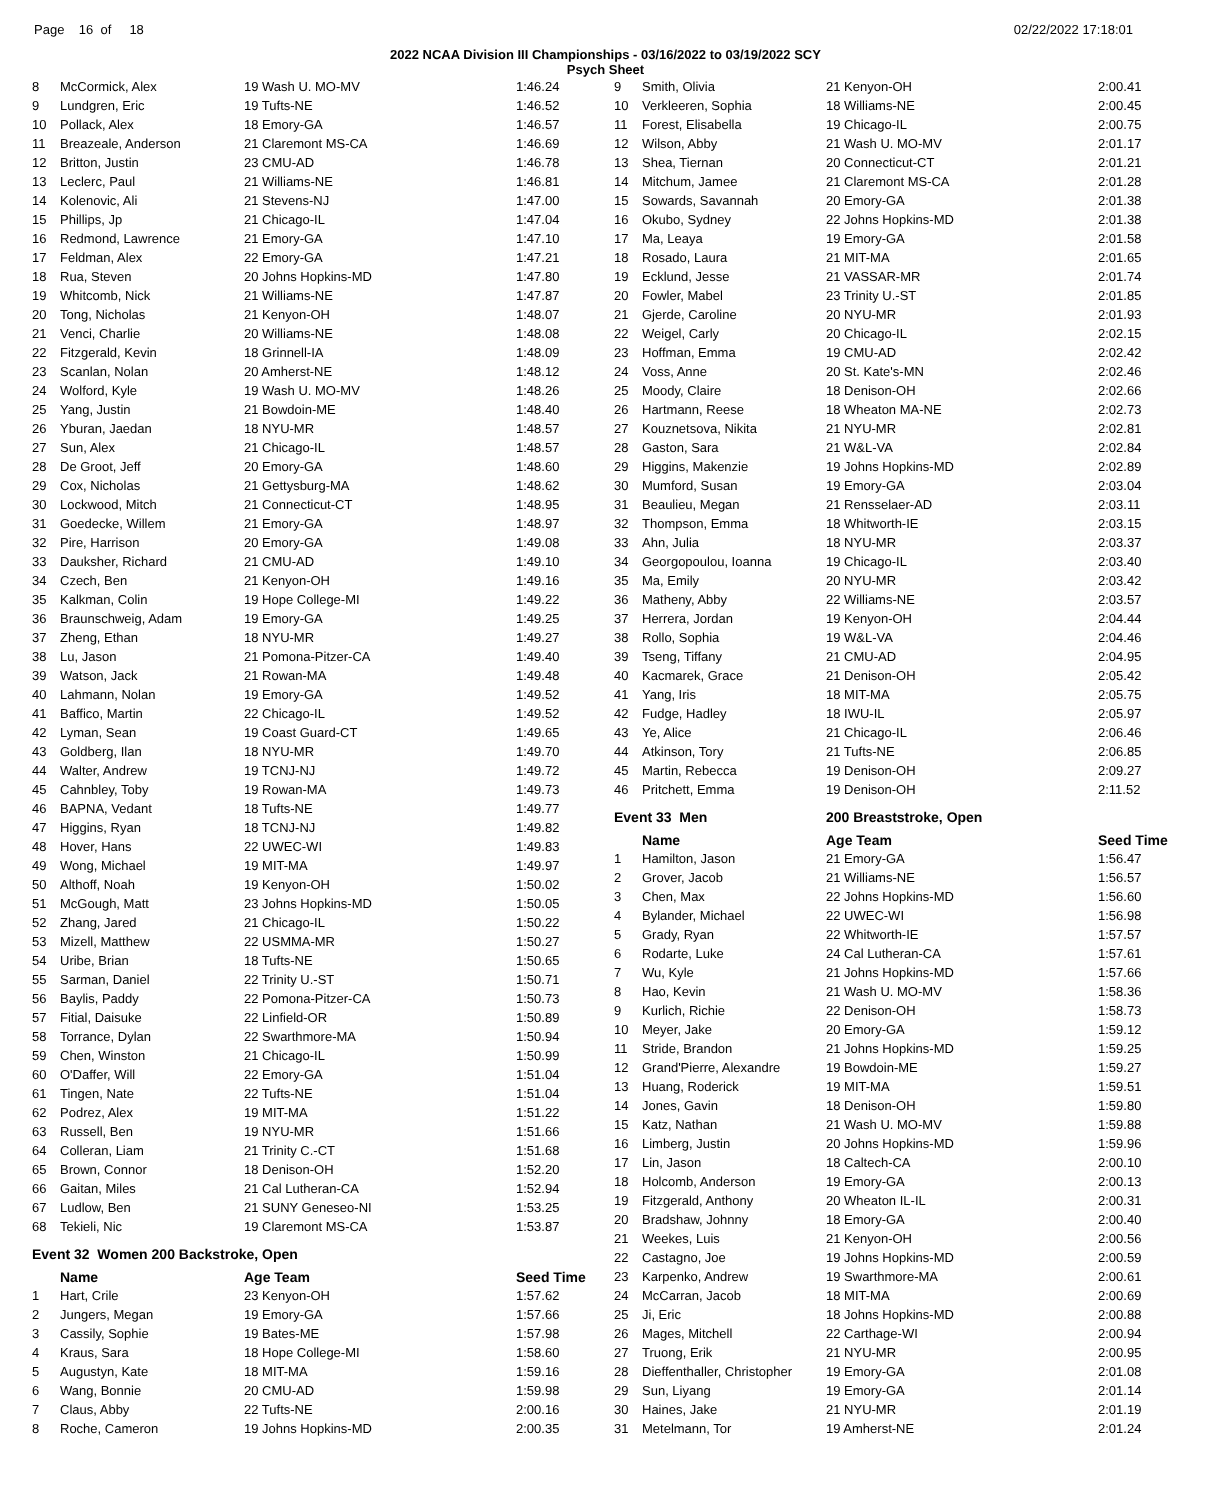Page 16 of 18 02/22/2022 17:18:01
2022 NCAA Division III Championships - 03/16/2022 to 03/19/2022 SCY
Psych Sheet
| 8 | McCormick, Alex | 19 Wash U. MO-MV | 1:46.24 |
| 9 | Lundgren, Eric | 19 Tufts-NE | 1:46.52 |
| 10 | Pollack, Alex | 18 Emory-GA | 1:46.57 |
| 11 | Breazeale, Anderson | 21 Claremont MS-CA | 1:46.69 |
| 12 | Britton, Justin | 23 CMU-AD | 1:46.78 |
| 13 | Leclerc, Paul | 21 Williams-NE | 1:46.81 |
| 14 | Kolenovic, Ali | 21 Stevens-NJ | 1:47.00 |
| 15 | Phillips, Jp | 21 Chicago-IL | 1:47.04 |
| 16 | Redmond, Lawrence | 21 Emory-GA | 1:47.10 |
| 17 | Feldman, Alex | 22 Emory-GA | 1:47.21 |
| 18 | Rua, Steven | 20 Johns Hopkins-MD | 1:47.80 |
| 19 | Whitcomb, Nick | 21 Williams-NE | 1:47.87 |
| 20 | Tong, Nicholas | 21 Kenyon-OH | 1:48.07 |
| 21 | Venci, Charlie | 20 Williams-NE | 1:48.08 |
| 22 | Fitzgerald, Kevin | 18 Grinnell-IA | 1:48.09 |
| 23 | Scanlan, Nolan | 20 Amherst-NE | 1:48.12 |
| 24 | Wolford, Kyle | 19 Wash U. MO-MV | 1:48.26 |
| 25 | Yang, Justin | 21 Bowdoin-ME | 1:48.40 |
| 26 | Yburan, Jaedan | 18 NYU-MR | 1:48.57 |
| 27 | Sun, Alex | 21 Chicago-IL | 1:48.57 |
| 28 | De Groot, Jeff | 20 Emory-GA | 1:48.60 |
| 29 | Cox, Nicholas | 21 Gettysburg-MA | 1:48.62 |
| 30 | Lockwood, Mitch | 21 Connecticut-CT | 1:48.95 |
| 31 | Goedecke, Willem | 21 Emory-GA | 1:48.97 |
| 32 | Pire, Harrison | 20 Emory-GA | 1:49.08 |
| 33 | Dauksher, Richard | 21 CMU-AD | 1:49.10 |
| 34 | Czech, Ben | 21 Kenyon-OH | 1:49.16 |
| 35 | Kalkman, Colin | 19 Hope College-MI | 1:49.22 |
| 36 | Braunschweig, Adam | 19 Emory-GA | 1:49.25 |
| 37 | Zheng, Ethan | 18 NYU-MR | 1:49.27 |
| 38 | Lu, Jason | 21 Pomona-Pitzer-CA | 1:49.40 |
| 39 | Watson, Jack | 21 Rowan-MA | 1:49.48 |
| 40 | Lahmann, Nolan | 19 Emory-GA | 1:49.52 |
| 41 | Baffico, Martin | 22 Chicago-IL | 1:49.52 |
| 42 | Lyman, Sean | 19 Coast Guard-CT | 1:49.65 |
| 43 | Goldberg, Ilan | 18 NYU-MR | 1:49.70 |
| 44 | Walter, Andrew | 19 TCNJ-NJ | 1:49.72 |
| 45 | Cahnbley, Toby | 19 Rowan-MA | 1:49.73 |
| 46 | BAPNA, Vedant | 18 Tufts-NE | 1:49.77 |
| 47 | Higgins, Ryan | 18 TCNJ-NJ | 1:49.82 |
| 48 | Hover, Hans | 22 UWEC-WI | 1:49.83 |
| 49 | Wong, Michael | 19 MIT-MA | 1:49.97 |
| 50 | Althoff, Noah | 19 Kenyon-OH | 1:50.02 |
| 51 | McGough, Matt | 23 Johns Hopkins-MD | 1:50.05 |
| 52 | Zhang, Jared | 21 Chicago-IL | 1:50.22 |
| 53 | Mizell, Matthew | 22 USMMA-MR | 1:50.27 |
| 54 | Uribe, Brian | 18 Tufts-NE | 1:50.65 |
| 55 | Sarman, Daniel | 22 Trinity U.-ST | 1:50.71 |
| 56 | Baylis, Paddy | 22 Pomona-Pitzer-CA | 1:50.73 |
| 57 | Fitial, Daisuke | 22 Linfield-OR | 1:50.89 |
| 58 | Torrance, Dylan | 22 Swarthmore-MA | 1:50.94 |
| 59 | Chen, Winston | 21 Chicago-IL | 1:50.99 |
| 60 | O'Daffer, Will | 22 Emory-GA | 1:51.04 |
| 61 | Tingen, Nate | 22 Tufts-NE | 1:51.04 |
| 62 | Podrez, Alex | 19 MIT-MA | 1:51.22 |
| 63 | Russell, Ben | 19 NYU-MR | 1:51.66 |
| 64 | Colleran, Liam | 21 Trinity C.-CT | 1:51.68 |
| 65 | Brown, Connor | 18 Denison-OH | 1:52.20 |
| 66 | Gaitan, Miles | 21 Cal Lutheran-CA | 1:52.94 |
| 67 | Ludlow, Ben | 21 SUNY Geneseo-NI | 1:53.25 |
| 68 | Tekieli, Nic | 19 Claremont MS-CA | 1:53.87 |
| Event 32 Women 200 Backstroke, Open | | | |
| | Name | Age Team | Seed Time |
| 1 | Hart, Crile | 23 Kenyon-OH | 1:57.62 |
| 2 | Jungers, Megan | 19 Emory-GA | 1:57.66 |
| 3 | Cassily, Sophie | 19 Bates-ME | 1:57.98 |
| 4 | Kraus, Sara | 18 Hope College-MI | 1:58.60 |
| 5 | Augustyn, Kate | 18 MIT-MA | 1:59.16 |
| 6 | Wang, Bonnie | 20 CMU-AD | 1:59.98 |
| 7 | Claus, Abby | 22 Tufts-NE | 2:00.16 |
| 8 | Roche, Cameron | 19 Johns Hopkins-MD | 2:00.35 |
| 9 | Smith, Olivia | 21 Kenyon-OH | 2:00.41 |
| 10 | Verkleeren, Sophia | 18 Williams-NE | 2:00.45 |
| 11 | Forest, Elisabella | 19 Chicago-IL | 2:00.75 |
| 12 | Wilson, Abby | 21 Wash U. MO-MV | 2:01.17 |
| 13 | Shea, Tiernan | 20 Connecticut-CT | 2:01.21 |
| 14 | Mitchum, Jamee | 21 Claremont MS-CA | 2:01.28 |
| 15 | Sowards, Savannah | 20 Emory-GA | 2:01.38 |
| 16 | Okubo, Sydney | 22 Johns Hopkins-MD | 2:01.38 |
| 17 | Ma, Leaya | 19 Emory-GA | 2:01.58 |
| 18 | Rosado, Laura | 21 MIT-MA | 2:01.65 |
| 19 | Ecklund, Jesse | 21 VASSAR-MR | 2:01.74 |
| 20 | Fowler, Mabel | 23 Trinity U.-ST | 2:01.85 |
| 21 | Gjerde, Caroline | 20 NYU-MR | 2:01.93 |
| 22 | Weigel, Carly | 20 Chicago-IL | 2:02.15 |
| 23 | Hoffman, Emma | 19 CMU-AD | 2:02.42 |
| 24 | Voss, Anne | 20 St. Kate's-MN | 2:02.46 |
| 25 | Moody, Claire | 18 Denison-OH | 2:02.66 |
| 26 | Hartmann, Reese | 18 Wheaton MA-NE | 2:02.73 |
| 27 | Kouznetsova, Nikita | 21 NYU-MR | 2:02.81 |
| 28 | Gaston, Sara | 21 W&L-VA | 2:02.84 |
| 29 | Higgins, Makenzie | 19 Johns Hopkins-MD | 2:02.89 |
| 30 | Mumford, Susan | 19 Emory-GA | 2:03.04 |
| 31 | Beaulieu, Megan | 21 Rensselaer-AD | 2:03.11 |
| 32 | Thompson, Emma | 18 Whitworth-IE | 2:03.15 |
| 33 | Ahn, Julia | 18 NYU-MR | 2:03.37 |
| 34 | Georgopoulou, Ioanna | 19 Chicago-IL | 2:03.40 |
| 35 | Ma, Emily | 20 NYU-MR | 2:03.42 |
| 36 | Matheny, Abby | 22 Williams-NE | 2:03.57 |
| 37 | Herrera, Jordan | 19 Kenyon-OH | 2:04.44 |
| 38 | Rollo, Sophia | 19 W&L-VA | 2:04.46 |
| 39 | Tseng, Tiffany | 21 CMU-AD | 2:04.95 |
| 40 | Kacmarek, Grace | 21 Denison-OH | 2:05.42 |
| 41 | Yang, Iris | 18 MIT-MA | 2:05.75 |
| 42 | Fudge, Hadley | 18 IWU-IL | 2:05.97 |
| 43 | Ye, Alice | 21 Chicago-IL | 2:06.46 |
| 44 | Atkinson, Tory | 21 Tufts-NE | 2:06.85 |
| 45 | Martin, Rebecca | 19 Denison-OH | 2:09.27 |
| 46 | Pritchett, Emma | 19 Denison-OH | 2:11.52 |
| Event 33 Men | | 200 Breaststroke, Open | |
| | Name | Age Team | Seed Time |
| 1 | Hamilton, Jason | 21 Emory-GA | 1:56.47 |
| 2 | Grover, Jacob | 21 Williams-NE | 1:56.57 |
| 3 | Chen, Max | 22 Johns Hopkins-MD | 1:56.60 |
| 4 | Bylander, Michael | 22 UWEC-WI | 1:56.98 |
| 5 | Grady, Ryan | 22 Whitworth-IE | 1:57.57 |
| 6 | Rodarte, Luke | 24 Cal Lutheran-CA | 1:57.61 |
| 7 | Wu, Kyle | 21 Johns Hopkins-MD | 1:57.66 |
| 8 | Hao, Kevin | 21 Wash U. MO-MV | 1:58.36 |
| 9 | Kurlich, Richie | 22 Denison-OH | 1:58.73 |
| 10 | Meyer, Jake | 20 Emory-GA | 1:59.12 |
| 11 | Stride, Brandon | 21 Johns Hopkins-MD | 1:59.25 |
| 12 | Grand'Pierre, Alexandre | 19 Bowdoin-ME | 1:59.27 |
| 13 | Huang, Roderick | 19 MIT-MA | 1:59.51 |
| 14 | Jones, Gavin | 18 Denison-OH | 1:59.80 |
| 15 | Katz, Nathan | 21 Wash U. MO-MV | 1:59.88 |
| 16 | Limberg, Justin | 20 Johns Hopkins-MD | 1:59.96 |
| 17 | Lin, Jason | 18 Caltech-CA | 2:00.10 |
| 18 | Holcomb, Anderson | 19 Emory-GA | 2:00.13 |
| 19 | Fitzgerald, Anthony | 20 Wheaton IL-IL | 2:00.31 |
| 20 | Bradshaw, Johnny | 18 Emory-GA | 2:00.40 |
| 21 | Weekes, Luis | 21 Kenyon-OH | 2:00.56 |
| 22 | Castagno, Joe | 19 Johns Hopkins-MD | 2:00.59 |
| 23 | Karpenko, Andrew | 19 Swarthmore-MA | 2:00.61 |
| 24 | McCarran, Jacob | 18 MIT-MA | 2:00.69 |
| 25 | Ji, Eric | 18 Johns Hopkins-MD | 2:00.88 |
| 26 | Mages, Mitchell | 22 Carthage-WI | 2:00.94 |
| 27 | Truong, Erik | 21 NYU-MR | 2:00.95 |
| 28 | Dieffenthaller, Christopher | 19 Emory-GA | 2:01.08 |
| 29 | Sun, Liyang | 19 Emory-GA | 2:01.14 |
| 30 | Haines, Jake | 21 NYU-MR | 2:01.19 |
| 31 | Metelmann, Tor | 19 Amherst-NE | 2:01.24 |